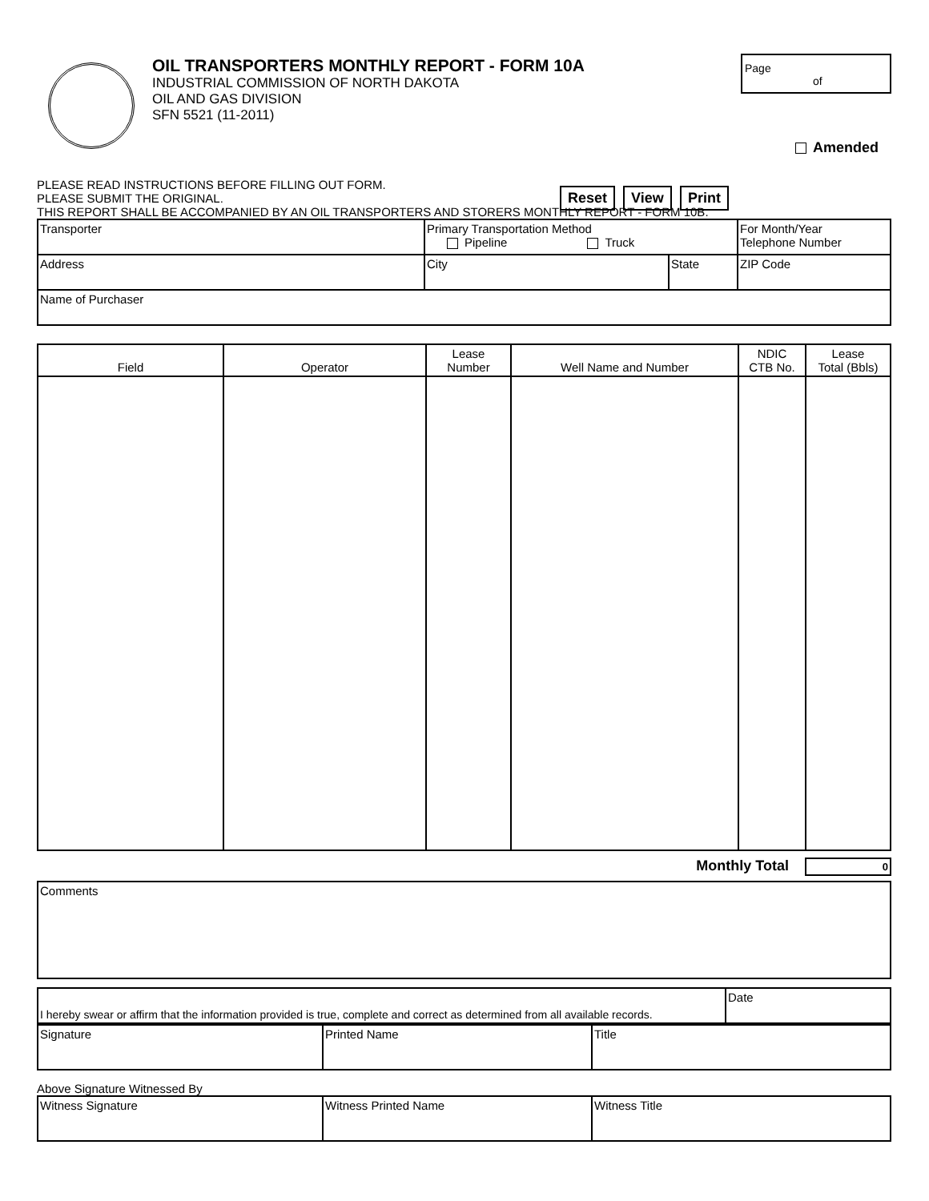OIL TRANSPORTERS MONTHLY REPORT - FORM 10A
INDUSTRIAL COMMISSION OF NORTH DAKOTA
OIL AND GAS DIVISION
SFN 5521 (11-2011)
Page
of
Amended
PLEASE READ INSTRUCTIONS BEFORE FILLING OUT FORM.
PLEASE SUBMIT THE ORIGINAL.
THIS REPORT SHALL BE ACCOMPANIED BY AN OIL TRANSPORTERS AND STORERS MONTHLY REPORT - FORM 10B.
Reset View Print
| Transporter | Primary Transportation Method Pipeline Truck | | For Month/Year Telephone Number |
| Address | City | State | ZIP Code |
| Name of Purchaser | | | |
| Field | Operator | Lease Number | Well Name and Number | NDIC CTB No. | Lease Total (Bbls) |
| --- | --- | --- | --- | --- | --- |
Monthly Total 0
| Comments |
| I hereby swear or affirm that the information provided is true, complete and correct as determined from all available records. | Date |
| Signature | Printed Name | Title |
Above Signature Witnessed By
| Witness Signature | Witness Printed Name | Witness Title |